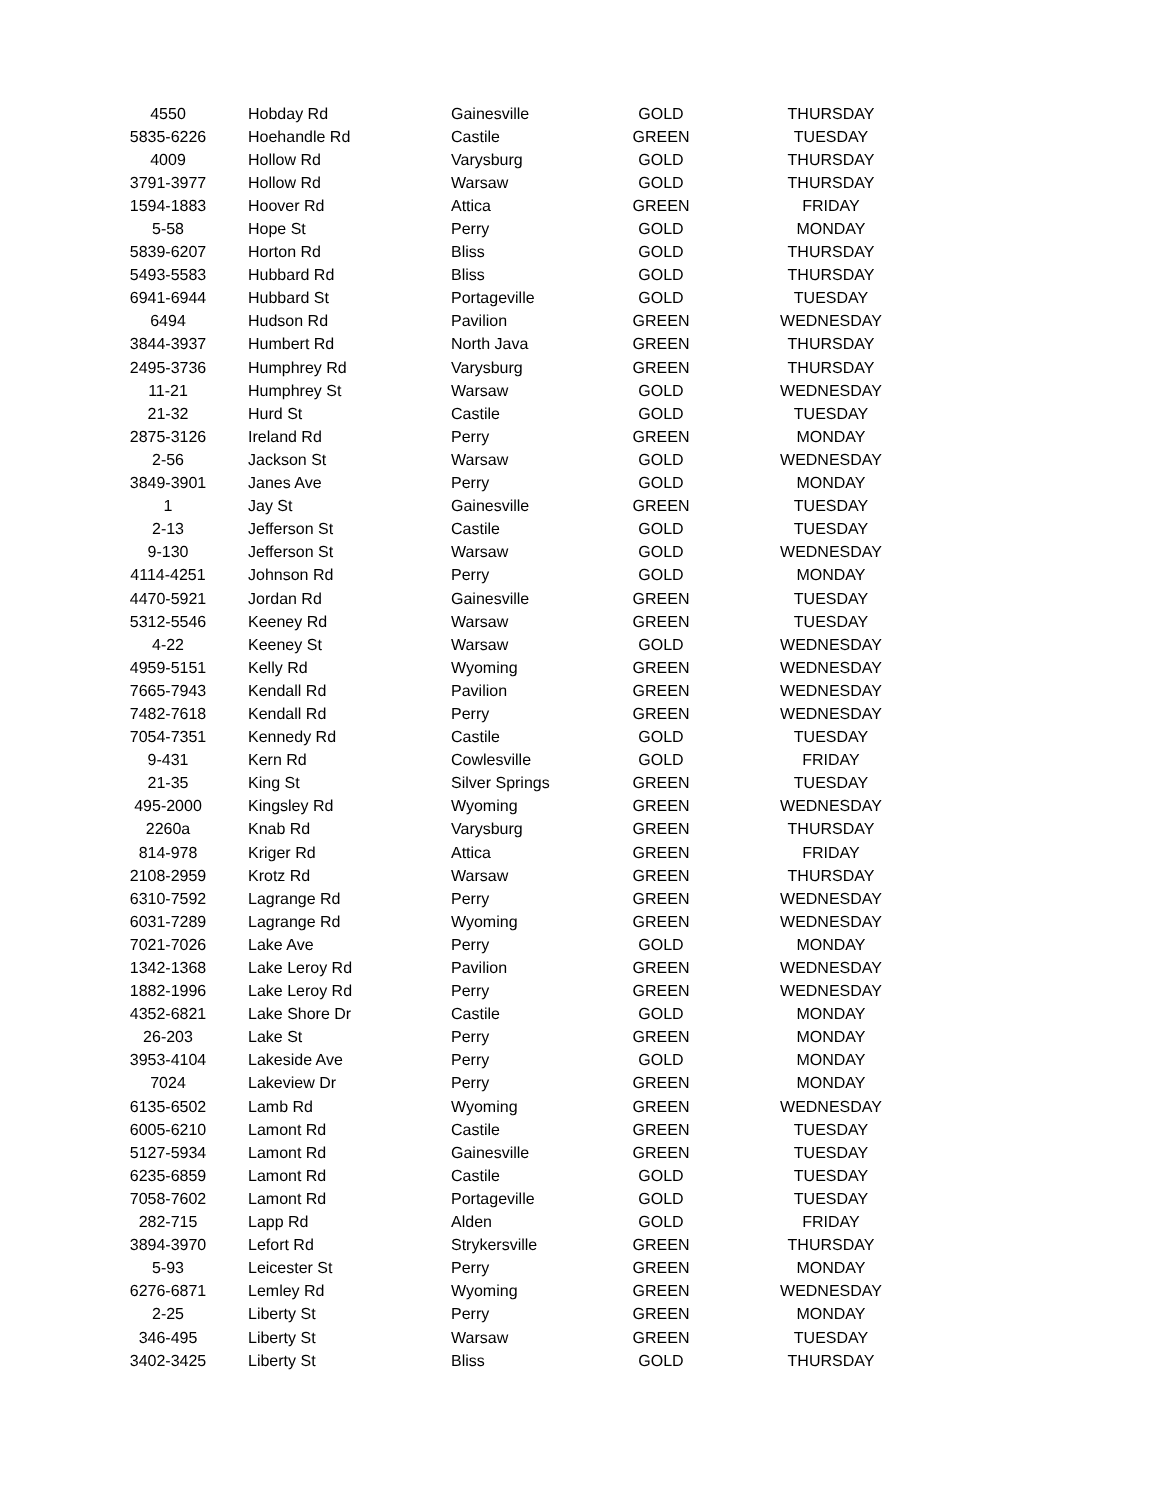| 4550 | Hobday Rd | Gainesville | GOLD | THURSDAY |
| 5835-6226 | Hoehandle Rd | Castile | GREEN | TUESDAY |
| 4009 | Hollow Rd | Varysburg | GOLD | THURSDAY |
| 3791-3977 | Hollow Rd | Warsaw | GOLD | THURSDAY |
| 1594-1883 | Hoover Rd | Attica | GREEN | FRIDAY |
| 5-58 | Hope St | Perry | GOLD | MONDAY |
| 5839-6207 | Horton Rd | Bliss | GOLD | THURSDAY |
| 5493-5583 | Hubbard Rd | Bliss | GOLD | THURSDAY |
| 6941-6944 | Hubbard St | Portageville | GOLD | TUESDAY |
| 6494 | Hudson Rd | Pavilion | GREEN | WEDNESDAY |
| 3844-3937 | Humbert Rd | North Java | GREEN | THURSDAY |
| 2495-3736 | Humphrey Rd | Varysburg | GREEN | THURSDAY |
| 11-21 | Humphrey St | Warsaw | GOLD | WEDNESDAY |
| 21-32 | Hurd St | Castile | GOLD | TUESDAY |
| 2875-3126 | Ireland Rd | Perry | GREEN | MONDAY |
| 2-56 | Jackson St | Warsaw | GOLD | WEDNESDAY |
| 3849-3901 | Janes Ave | Perry | GOLD | MONDAY |
| 1 | Jay St | Gainesville | GREEN | TUESDAY |
| 2-13 | Jefferson St | Castile | GOLD | TUESDAY |
| 9-130 | Jefferson St | Warsaw | GOLD | WEDNESDAY |
| 4114-4251 | Johnson Rd | Perry | GOLD | MONDAY |
| 4470-5921 | Jordan Rd | Gainesville | GREEN | TUESDAY |
| 5312-5546 | Keeney Rd | Warsaw | GREEN | TUESDAY |
| 4-22 | Keeney St | Warsaw | GOLD | WEDNESDAY |
| 4959-5151 | Kelly Rd | Wyoming | GREEN | WEDNESDAY |
| 7665-7943 | Kendall Rd | Pavilion | GREEN | WEDNESDAY |
| 7482-7618 | Kendall Rd | Perry | GREEN | WEDNESDAY |
| 7054-7351 | Kennedy Rd | Castile | GOLD | TUESDAY |
| 9-431 | Kern Rd | Cowlesville | GOLD | FRIDAY |
| 21-35 | King St | Silver Springs | GREEN | TUESDAY |
| 495-2000 | Kingsley Rd | Wyoming | GREEN | WEDNESDAY |
| 2260a | Knab Rd | Varysburg | GREEN | THURSDAY |
| 814-978 | Kriger Rd | Attica | GREEN | FRIDAY |
| 2108-2959 | Krotz Rd | Warsaw | GREEN | THURSDAY |
| 6310-7592 | Lagrange Rd | Perry | GREEN | WEDNESDAY |
| 6031-7289 | Lagrange Rd | Wyoming | GREEN | WEDNESDAY |
| 7021-7026 | Lake Ave | Perry | GOLD | MONDAY |
| 1342-1368 | Lake Leroy Rd | Pavilion | GREEN | WEDNESDAY |
| 1882-1996 | Lake Leroy Rd | Perry | GREEN | WEDNESDAY |
| 4352-6821 | Lake Shore Dr | Castile | GOLD | MONDAY |
| 26-203 | Lake St | Perry | GREEN | MONDAY |
| 3953-4104 | Lakeside Ave | Perry | GOLD | MONDAY |
| 7024 | Lakeview Dr | Perry | GREEN | MONDAY |
| 6135-6502 | Lamb Rd | Wyoming | GREEN | WEDNESDAY |
| 6005-6210 | Lamont Rd | Castile | GREEN | TUESDAY |
| 5127-5934 | Lamont Rd | Gainesville | GREEN | TUESDAY |
| 6235-6859 | Lamont Rd | Castile | GOLD | TUESDAY |
| 7058-7602 | Lamont Rd | Portageville | GOLD | TUESDAY |
| 282-715 | Lapp Rd | Alden | GOLD | FRIDAY |
| 3894-3970 | Lefort Rd | Strykersville | GREEN | THURSDAY |
| 5-93 | Leicester St | Perry | GREEN | MONDAY |
| 6276-6871 | Lemley Rd | Wyoming | GREEN | WEDNESDAY |
| 2-25 | Liberty St | Perry | GREEN | MONDAY |
| 346-495 | Liberty St | Warsaw | GREEN | TUESDAY |
| 3402-3425 | Liberty St | Bliss | GOLD | THURSDAY |